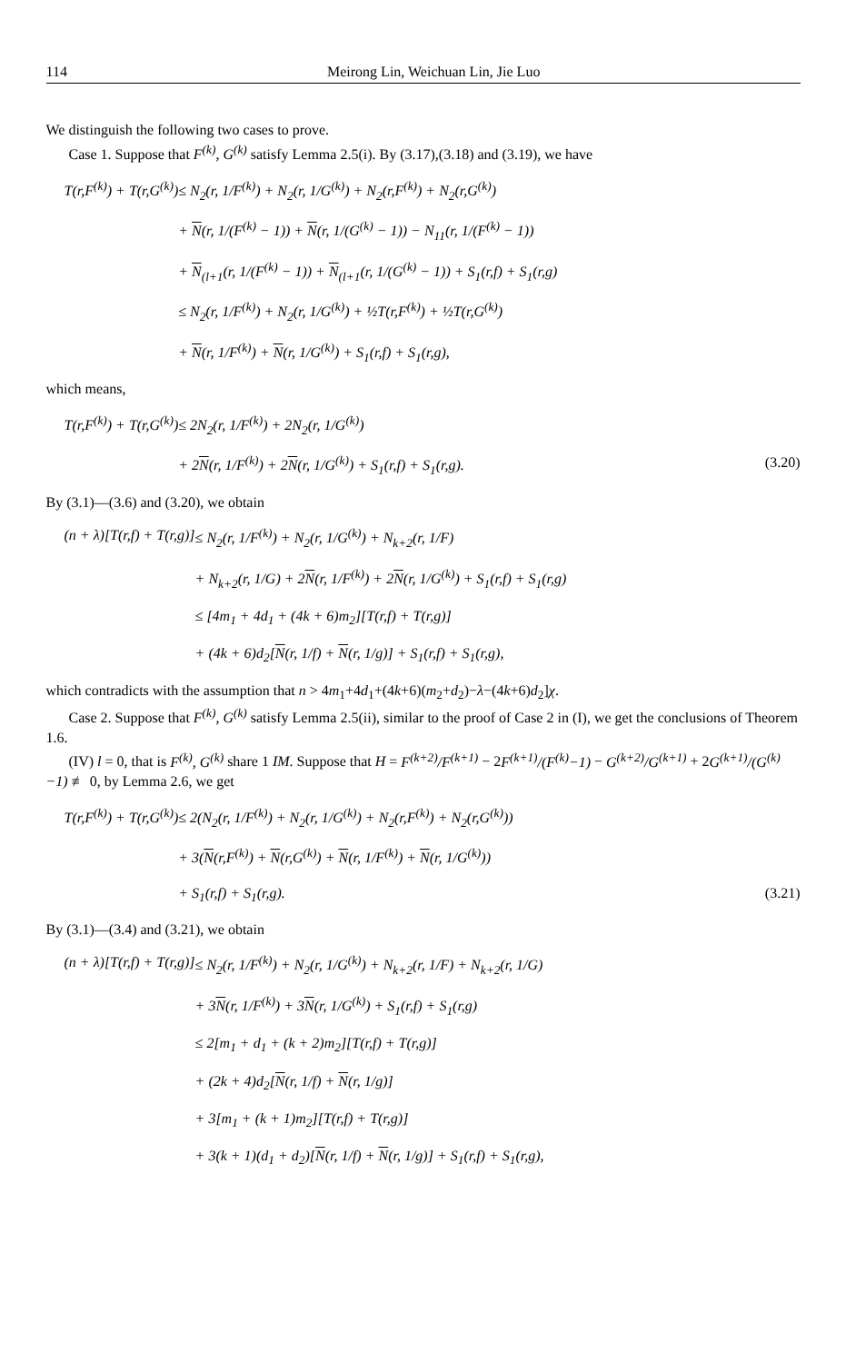114 Meirong Lin, Weichuan Lin, Jie Luo
We distinguish the following two cases to prove.
Case 1. Suppose that F<sup>(k)</sup>, G<sup>(k)</sup> satisfy Lemma 2.5(i). By (3.17),(3.18) and (3.19), we have
T(r,F<sup>(k)</sup>) + T(r,G<sup>(k)</sup>)
≤ N<sub>2</sub>(r, 1/F<sup>(k)</sup>) + N<sub>2</sub>(r, 1/G<sup>(k)</sup>) + N<sub>2</sub>(r,F<sup>(k)</sup>) + N<sub>2</sub>(r,G<sup>(k)</sup>)
+ N(r, 1/(F<sup>(k)</sup> − 1)) + N(r, 1/(G<sup>(k)</sup> − 1)) − N<sub>11</sub>(r, 1/(F<sup>(k)</sup> − 1))
+ N<sub>(l+1</sub>(r, 1/(F<sup>(k)</sup> − 1)) + N<sub>(l+1</sub>(r, 1/(G<sup>(k)</sup> − 1)) + S<sub>1</sub>(r,f) + S<sub>1</sub>(r,g)
≤ N<sub>2</sub>(r, 1/F<sup>(k)</sup>) + N<sub>2</sub>(r, 1/G<sup>(k)</sup>) + ½T(r,F<sup>(k)</sup>) + ½T(r,G<sup>(k)</sup>)
+ N(r, 1/F<sup>(k)</sup>) + N(r, 1/G<sup>(k)</sup>) + S<sub>1</sub>(r,f) + S<sub>1</sub>(r,g),
which means,
T(r,F<sup>(k)</sup>) + T(r,G<sup>(k)</sup>)
≤ 2N<sub>2</sub>(r, 1/F<sup>(k)</sup>) + 2N<sub>2</sub>(r, 1/G<sup>(k)</sup>)
+ 2N(r, 1/F<sup>(k)</sup>) + 2N(r, 1/G<sup>(k)</sup>) + S<sub>1</sub>(r,f) + S<sub>1</sub>(r,g).
(3.20)
By (3.1)—(3.6) and (3.20), we obtain
(n + λ)[T(r,f) + T(r,g)]
≤ N<sub>2</sub>(r, 1/F<sup>(k)</sup>) + N<sub>2</sub>(r, 1/G<sup>(k)</sup>) + N<sub>k+2</sub>(r, 1/F)
+ N<sub>k+2</sub>(r, 1/G) + 2N(r, 1/F<sup>(k)</sup>) + 2N(r, 1/G<sup>(k)</sup>) + S<sub>1</sub>(r,f) + S<sub>1</sub>(r,g)
≤ [4m<sub>1</sub> + 4d<sub>1</sub> + (4k + 6)m<sub>2</sub>][T(r,f) + T(r,g)]
+ (4k + 6)d<sub>2</sub>[N(r, 1/f) + N(r, 1/g)] + S<sub>1</sub>(r,f) + S<sub>1</sub>(r,g),
which contradicts with the assumption that n > 4m<sub>1</sub>+4d<sub>1</sub>+(4k+6)(m<sub>2</sub>+d<sub>2</sub>)−λ−(4k+6)d<sub>2</sub>]χ.
Case 2. Suppose that F<sup>(k)</sup>, G<sup>(k)</sup> satisfy Lemma 2.5(ii), similar to the proof of Case 2 in (I), we get the conclusions of Theorem 1.6.
(IV) l = 0, that is F<sup>(k)</sup>, G<sup>(k)</sup> share 1 IM. Suppose that H = F<sup>(k+2)</sup>/F<sup>(k+1)</sup> − 2F<sup>(k+1)</sup>/(F<sup>(k)</sup>−1) − G<sup>(k+2)</sup>/G<sup>(k+1)</sup> + 2G<sup>(k+1)</sup>/(G<sup>(k)</sup>−1) ≢ 0, by Lemma 2.6, we get
T(r,F<sup>(k)</sup>) + T(r,G<sup>(k)</sup>)
≤ 2(N<sub>2</sub>(r, 1/F<sup>(k)</sup>) + N<sub>2</sub>(r, 1/G<sup>(k)</sup>) + N<sub>2</sub>(r,F<sup>(k)</sup>) + N<sub>2</sub>(r,G<sup>(k)</sup>))
+ 3(N(r,F<sup>(k)</sup>) + N(r,G<sup>(k)</sup>) + N(r, 1/F<sup>(k)</sup>) + N(r, 1/G<sup>(k)</sup>))
+ S<sub>1</sub>(r,f) + S<sub>1</sub>(r,g).
(3.21)
By (3.1)—(3.4) and (3.21), we obtain
(n + λ)[T(r,f) + T(r,g)]
≤ N<sub>2</sub>(r, 1/F<sup>(k)</sup>) + N<sub>2</sub>(r, 1/G<sup>(k)</sup>) + N<sub>k+2</sub>(r, 1/F) + N<sub>k+2</sub>(r, 1/G)
+ 3N(r, 1/F<sup>(k)</sup>) + 3N(r, 1/G<sup>(k)</sup>) + S<sub>1</sub>(r,f) + S<sub>1</sub>(r,g)
≤ 2[m<sub>1</sub> + d<sub>1</sub> + (k + 2)m<sub>2</sub>][T(r,f) + T(r,g)]
+ (2k + 4)d<sub>2</sub>[N(r, 1/f) + N(r, 1/g)]
+ 3[m<sub>1</sub> + (k + 1)m<sub>2</sub>][T(r,f) + T(r,g)]
+ 3(k + 1)(d<sub>1</sub> + d<sub>2</sub>)[N(r, 1/f) + N(r, 1/g)] + S<sub>1</sub>(r,f) + S<sub>1</sub>(r,g),